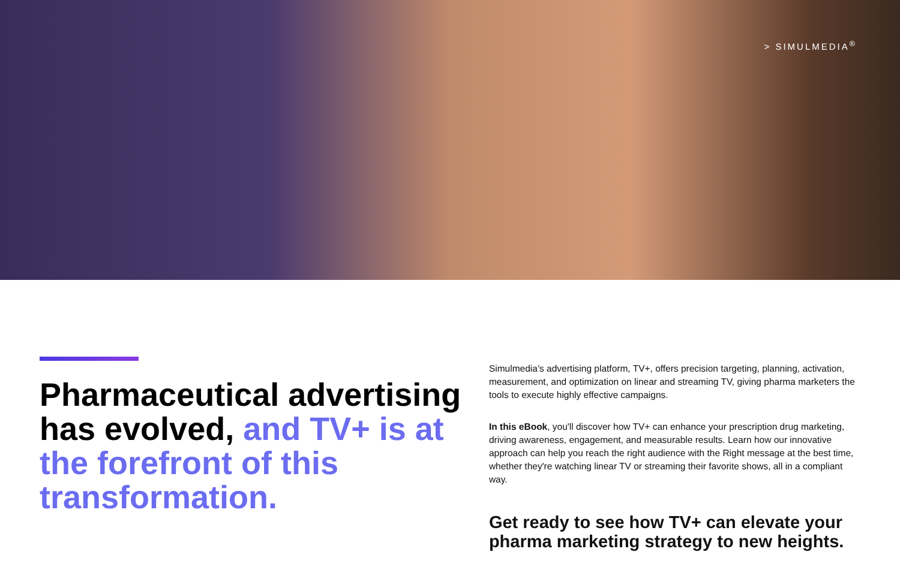> SIMULMEDIA<sup>®</sup>
Pharmaceutical advertising has evolved, and TV+ is at the forefront of this transformation.
Simulmedia’s advertising platform, TV+, offers precision targeting, planning, activation, measurement, and optimization on linear and streaming TV, giving pharma marketers the tools to execute highly effective campaigns.
In this eBook, you'll discover how TV+ can enhance your prescription drug marketing, driving awareness, engagement, and measurable results. Learn how our innovative approach can help you reach the right audience with the Right message at the best time, whether they're watching linear TV or streaming their favorite shows, all in a compliant way.
Get ready to see how TV+ can elevate your pharma marketing strategy to new heights.